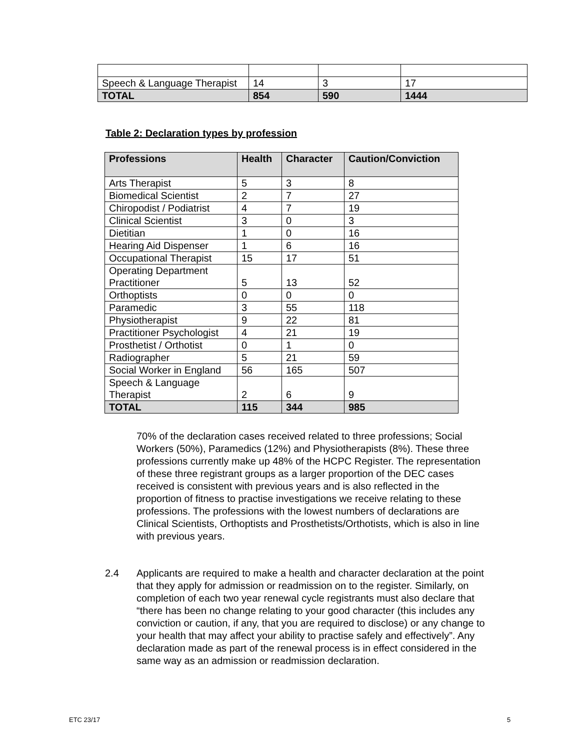| Speech & Language Therapist | 14 | 3 | 17 |
| TOTAL | 854 | 590 | 1444 |
Table 2: Declaration types by profession
| Professions | Health | Character | Caution/Conviction |
| --- | --- | --- | --- |
| Arts Therapist | 5 | 3 | 8 |
| Biomedical Scientist | 2 | 7 | 27 |
| Chiropodist / Podiatrist | 4 | 7 | 19 |
| Clinical Scientist | 3 | 0 | 3 |
| Dietitian | 1 | 0 | 16 |
| Hearing Aid Dispenser | 1 | 6 | 16 |
| Occupational Therapist | 15 | 17 | 51 |
| Operating Department Practitioner | 5 | 13 | 52 |
| Orthoptists | 0 | 0 | 0 |
| Paramedic | 3 | 55 | 118 |
| Physiotherapist | 9 | 22 | 81 |
| Practitioner Psychologist | 4 | 21 | 19 |
| Prosthetist / Orthotist | 0 | 1 | 0 |
| Radiographer | 5 | 21 | 59 |
| Social Worker in England | 56 | 165 | 507 |
| Speech & Language Therapist | 2 | 6 | 9 |
| TOTAL | 115 | 344 | 985 |
70% of the declaration cases received related to three professions; Social Workers (50%), Paramedics (12%) and Physiotherapists (8%). These three professions currently make up 48% of the HCPC Register. The representation of these three registrant groups as a larger proportion of the DEC cases received is consistent with previous years and is also reflected in the proportion of fitness to practise investigations we receive relating to these professions. The professions with the lowest numbers of declarations are Clinical Scientists, Orthoptists and Prosthetists/Orthotists, which is also in line with previous years.
2.4 Applicants are required to make a health and character declaration at the point that they apply for admission or readmission on to the register. Similarly, on completion of each two year renewal cycle registrants must also declare that “there has been no change relating to your good character (this includes any conviction or caution, if any, that you are required to disclose) or any change to your health that may affect your ability to practise safely and effectively”. Any declaration made as part of the renewal process is in effect considered in the same way as an admission or readmission declaration.
ETC 23/17 5